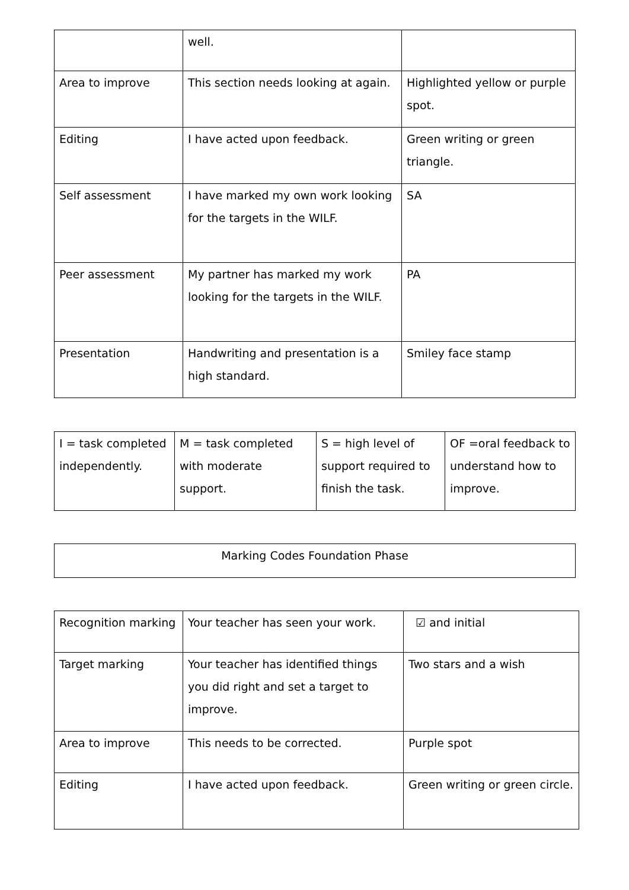| | well. | |
| Area to improve | This section needs looking at again. | Highlighted yellow or purple spot. |
| Editing | I have acted upon feedback. | Green writing or green triangle. |
| Self assessment | I have marked my own work looking for the targets in the WILF. | SA |
| Peer assessment | My partner has marked my work looking for the targets in the WILF. | PA |
| Presentation | Handwriting and presentation is a high standard. | Smiley face stamp |
| I = task completed independently. | M = task completed with moderate support. | S = high level of support required to finish the task. | OF =oral feedback to understand how to improve. |
| Marking Codes Foundation Phase |
| Recognition marking | Your teacher has seen your work. | ☑ and initial |
| Target marking | Your teacher has identified things you did right and set a target to improve. | Two stars and a wish |
| Area to improve | This needs to be corrected. | Purple spot |
| Editing | I have acted upon feedback. | Green writing or green circle. |